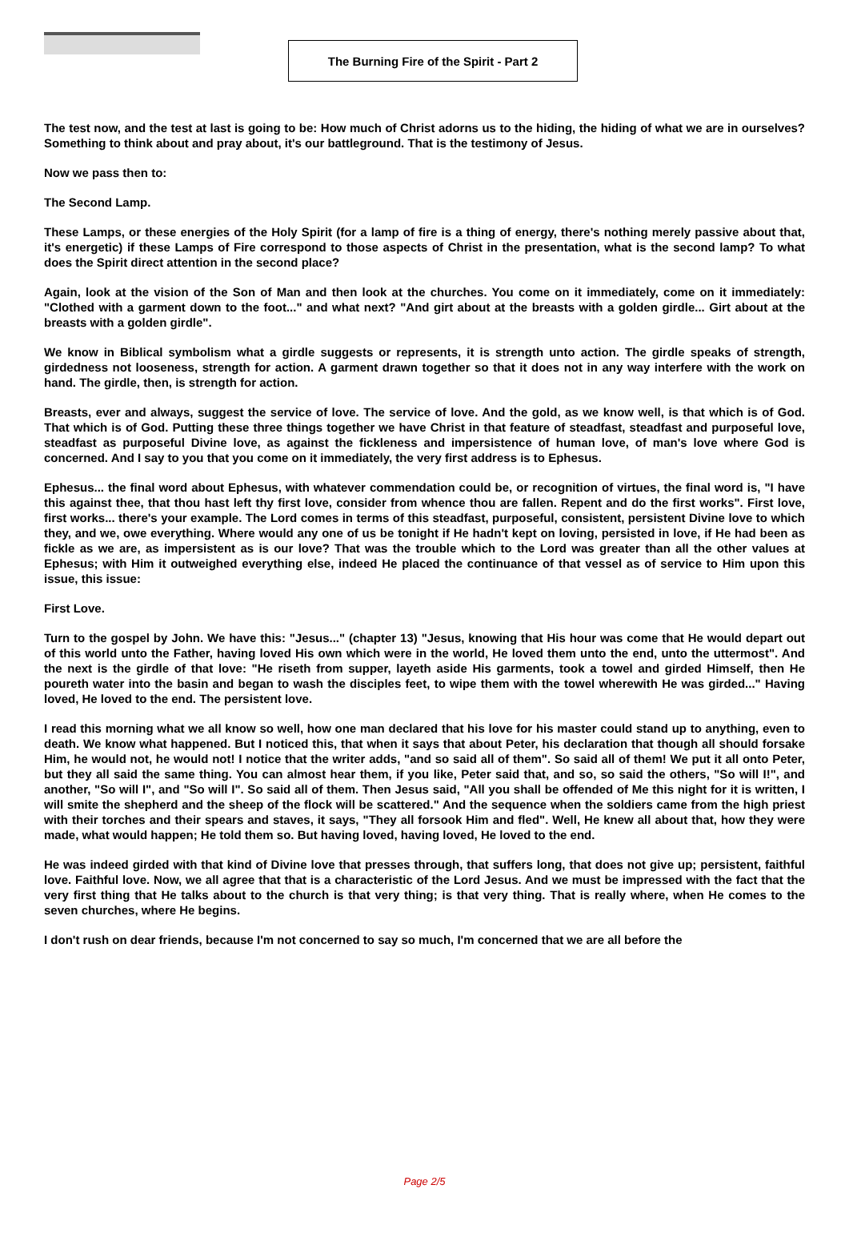The Burning Fire of the Spirit - Part 2
The test now, and the test at last is going to be: How much of Christ adorns us to the hiding, the hiding of what we are in ourselves? Something to think about and pray about, it's our battleground. That is the testimony of Jesus.
Now we pass then to:
The Second Lamp.
These Lamps, or these energies of the Holy Spirit (for a lamp of fire is a thing of energy, there's nothing merely passive about that, it's energetic) if these Lamps of Fire correspond to those aspects of Christ in the presentation, what is the second lamp? To what does the Spirit direct attention in the second place?
Again, look at the vision of the Son of Man and then look at the churches. You come on it immediately, come on it immediately: "Clothed with a garment down to the foot..." and what next? "And girt about at the breasts with a golden girdle... Girt about at the breasts with a golden girdle".
We know in Biblical symbolism what a girdle suggests or represents, it is strength unto action. The girdle speaks of strength, girdedness not looseness, strength for action. A garment drawn together so that it does not in any way interfere with the work on hand. The girdle, then, is strength for action.
Breasts, ever and always, suggest the service of love. The service of love. And the gold, as we know well, is that which is of God. That which is of God. Putting these three things together we have Christ in that feature of steadfast, steadfast and purposeful love, steadfast as purposeful Divine love, as against the fickleness and impersistence of human love, of man's love where God is concerned. And I say to you that you come on it immediately, the very first address is to Ephesus.
Ephesus... the final word about Ephesus, with whatever commendation could be, or recognition of virtues, the final word is, "I have this against thee, that thou hast left thy first love, consider from whence thou are fallen. Repent and do the first works". First love, first works... there's your example. The Lord comes in terms of this steadfast, purposeful, consistent, persistent Divine love to which they, and we, owe everything. Where would any one of us be tonight if He hadn't kept on loving, persisted in love, if He had been as fickle as we are, as impersistent as is our love? That was the trouble which to the Lord was greater than all the other values at Ephesus; with Him it outweighed everything else, indeed He placed the continuance of that vessel as of service to Him upon this issue, this issue:
First Love.
Turn to the gospel by John. We have this: "Jesus..." (chapter 13) "Jesus, knowing that His hour was come that He would depart out of this world unto the Father, having loved His own which were in the world, He loved them unto the end, unto the uttermost". And the next is the girdle of that love: "He riseth from supper, layeth aside His garments, took a towel and girded Himself, then He poureth water into the basin and began to wash the disciples feet, to wipe them with the towel wherewith He was girded..." Having loved, He loved to the end. The persistent love.
I read this morning what we all know so well, how one man declared that his love for his master could stand up to anything, even to death. We know what happened. But I noticed this, that when it says that about Peter, his declaration that though all should forsake Him, he would not, he would not! I notice that the writer adds, "and so said all of them". So said all of them! We put it all onto Peter, but they all said the same thing. You can almost hear them, if you like, Peter said that, and so, so said the others, "So will I!", and another, "So will I", and "So will I". So said all of them. Then Jesus said, "All you shall be offended of Me this night for it is written, I will smite the shepherd and the sheep of the flock will be scattered." And the sequence when the soldiers came from the high priest with their torches and their spears and staves, it says, "They all forsook Him and fled". Well, He knew all about that, how they were made, what would happen; He told them so. But having loved, having loved, He loved to the end.
He was indeed girded with that kind of Divine love that presses through, that suffers long, that does not give up; persistent, faithful love. Faithful love. Now, we all agree that that is a characteristic of the Lord Jesus. And we must be impressed with the fact that the very first thing that He talks about to the church is that very thing; is that very thing. That is really where, when He comes to the seven churches, where He begins.
I don't rush on dear friends, because I'm not concerned to say so much, I'm concerned that we are all before the
Page 2/5